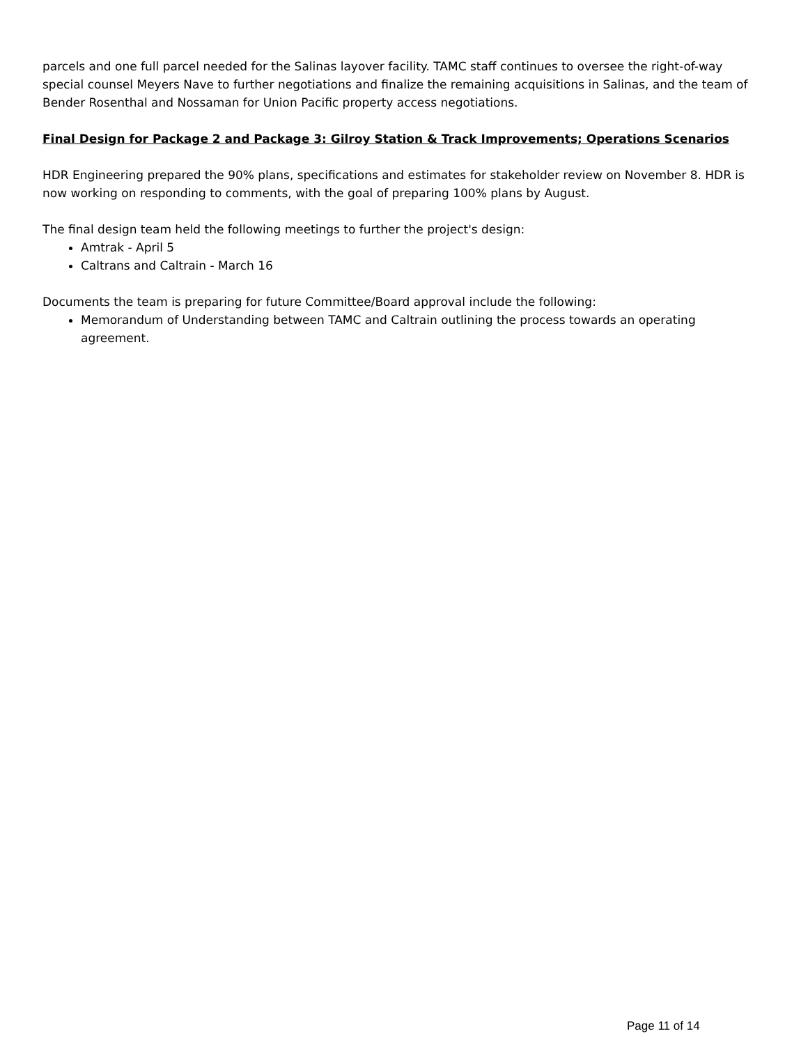parcels and one full parcel needed for the Salinas layover facility. TAMC staff continues to oversee the right-of-way special counsel Meyers Nave to further negotiations and finalize the remaining acquisitions in Salinas, and the team of Bender Rosenthal and Nossaman for Union Pacific property access negotiations.
Final Design for Package 2 and Package 3: Gilroy Station & Track Improvements; Operations Scenarios
HDR Engineering prepared the 90% plans, specifications and estimates for stakeholder review on November 8. HDR is now working on responding to comments, with the goal of preparing 100% plans by August.
The final design team held the following meetings to further the project's design:
Amtrak - April 5
Caltrans and Caltrain - March 16
Documents the team is preparing for future Committee/Board approval include the following:
Memorandum of Understanding between TAMC and Caltrain outlining the process towards an operating agreement.
Page 11 of 14